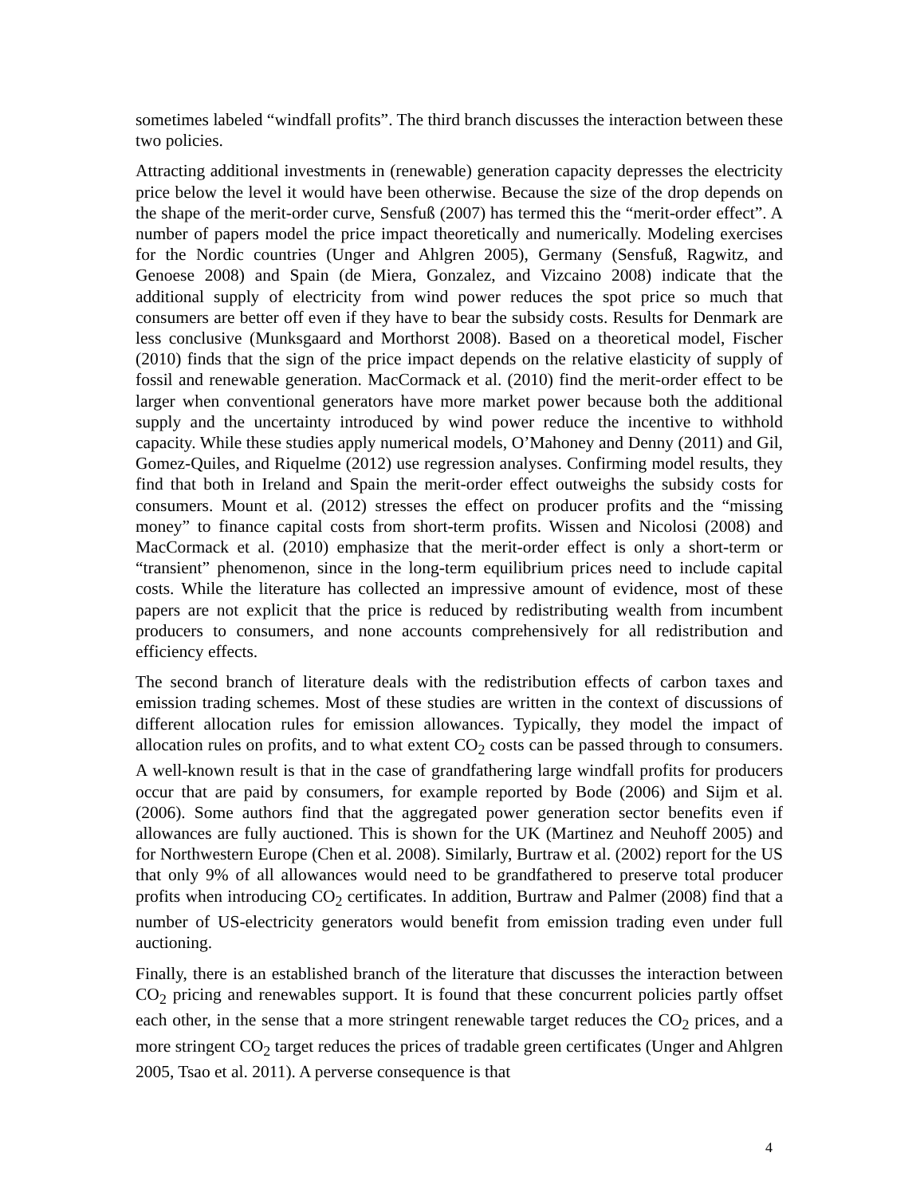sometimes labeled “windfall profits”. The third branch discusses the interaction between these two policies.
Attracting additional investments in (renewable) generation capacity depresses the electricity price below the level it would have been otherwise. Because the size of the drop depends on the shape of the merit-order curve, Sensfuß (2007) has termed this the “merit-order effect”. A number of papers model the price impact theoretically and numerically. Modeling exercises for the Nordic countries (Unger and Ahlgren 2005), Germany (Sensfuß, Ragwitz, and Genoese 2008) and Spain (de Miera, Gonzalez, and Vizcaino 2008) indicate that the additional supply of electricity from wind power reduces the spot price so much that consumers are better off even if they have to bear the subsidy costs. Results for Denmark are less conclusive (Munksgaard and Morthorst 2008). Based on a theoretical model, Fischer (2010) finds that the sign of the price impact depends on the relative elasticity of supply of fossil and renewable generation. MacCormack et al. (2010) find the merit-order effect to be larger when conventional generators have more market power because both the additional supply and the uncertainty introduced by wind power reduce the incentive to withhold capacity. While these studies apply numerical models, O’Mahoney and Denny (2011) and Gil, Gomez-Quiles, and Riquelme (2012) use regression analyses. Confirming model results, they find that both in Ireland and Spain the merit-order effect outweighs the subsidy costs for consumers. Mount et al. (2012) stresses the effect on producer profits and the “missing money” to finance capital costs from short-term profits. Wissen and Nicolosi (2008) and MacCormack et al. (2010) emphasize that the merit-order effect is only a short-term or “transient” phenomenon, since in the long-term equilibrium prices need to include capital costs. While the literature has collected an impressive amount of evidence, most of these papers are not explicit that the price is reduced by redistributing wealth from incumbent producers to consumers, and none accounts comprehensively for all redistribution and efficiency effects.
The second branch of literature deals with the redistribution effects of carbon taxes and emission trading schemes. Most of these studies are written in the context of discussions of different allocation rules for emission allowances. Typically, they model the impact of allocation rules on profits, and to what extent CO<sub>2</sub> costs can be passed through to consumers. A well-known result is that in the case of grandfathering large windfall profits for producers occur that are paid by consumers, for example reported by Bode (2006) and Sijm et al. (2006). Some authors find that the aggregated power generation sector benefits even if allowances are fully auctioned. This is shown for the UK (Martinez and Neuhoff 2005) and for Northwestern Europe (Chen et al. 2008). Similarly, Burtraw et al. (2002) report for the US that only 9% of all allowances would need to be grandfathered to preserve total producer profits when introducing CO<sub>2</sub> certificates. In addition, Burtraw and Palmer (2008) find that a number of US-electricity generators would benefit from emission trading even under full auctioning.
Finally, there is an established branch of the literature that discusses the interaction between CO<sub>2</sub> pricing and renewables support. It is found that these concurrent policies partly offset each other, in the sense that a more stringent renewable target reduces the CO<sub>2</sub> prices, and a more stringent CO<sub>2</sub> target reduces the prices of tradable green certificates (Unger and Ahlgren 2005, Tsao et al. 2011). A perverse consequence is that
4